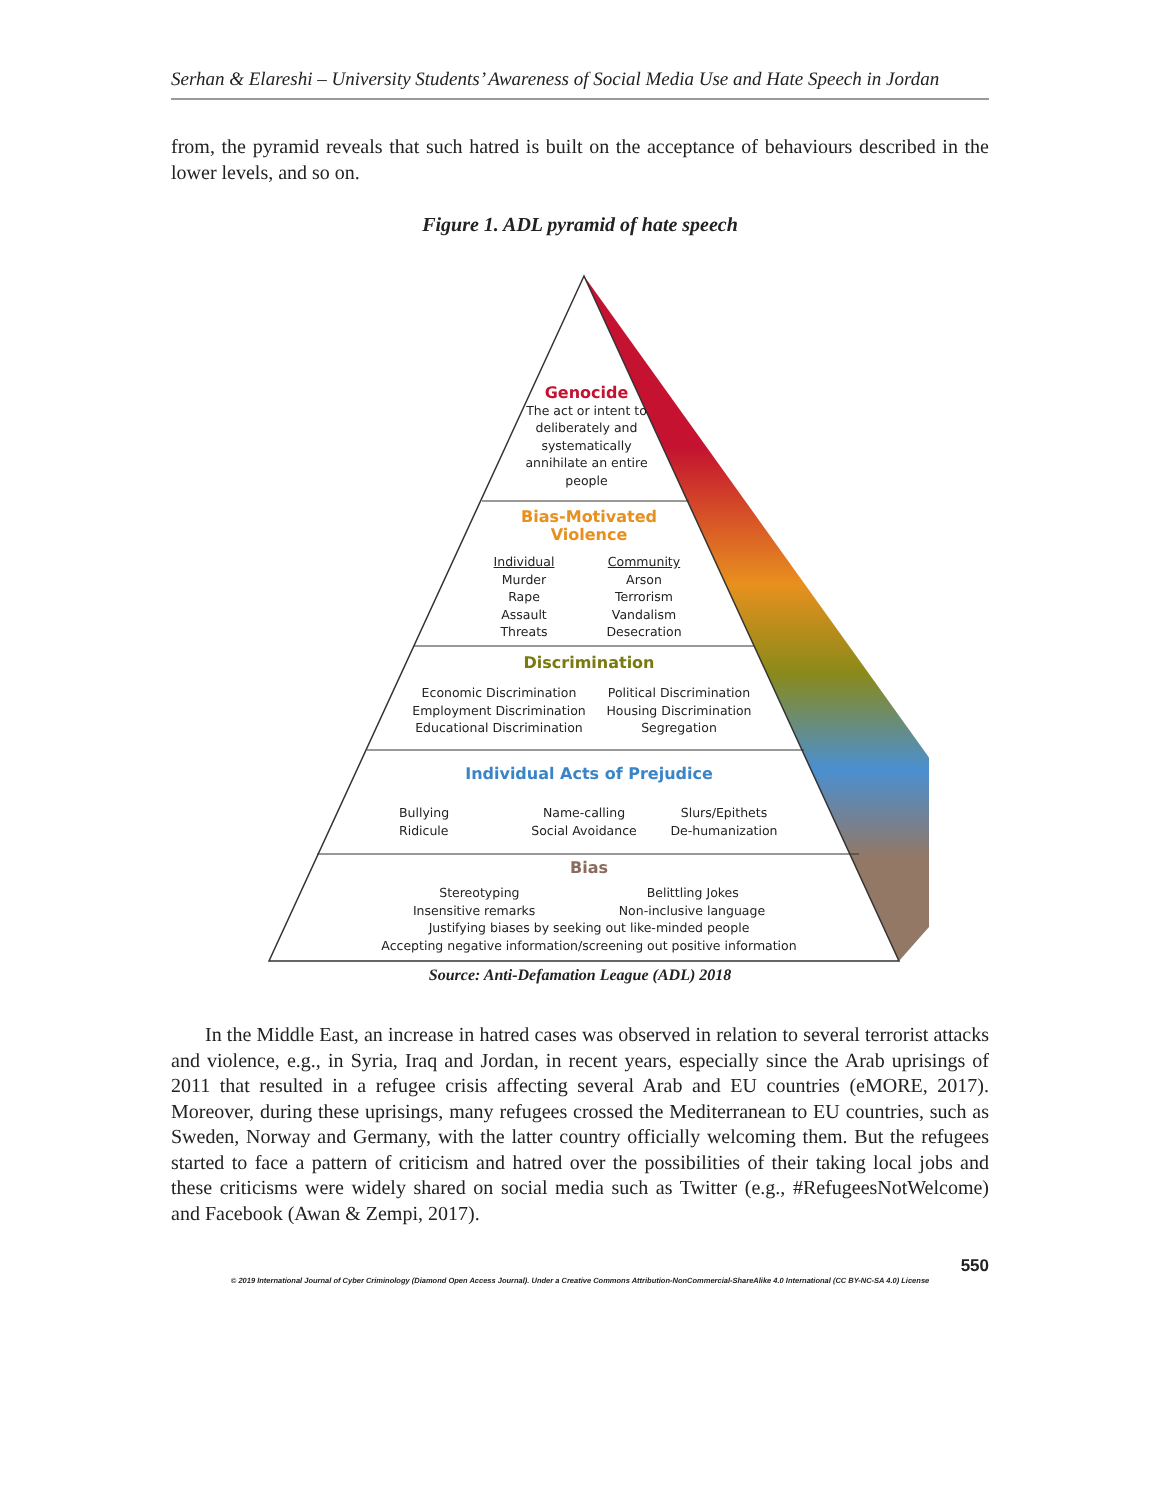Serhan & Elareshi – University Students’ Awareness of Social Media Use and Hate Speech in Jordan
from, the pyramid reveals that such hatred is built on the acceptance of behaviours described in the lower levels, and so on.
Figure 1. ADL pyramid of hate speech
Genocide
The act or intent to deliberately and systematically annihilate an entire people
Bias-Motivated
Violence
Individual
Murder
Rape
Assault
Threats
Community
Arson
Terrorism
Vandalism
Desecration
Discrimination
Economic Discrimination
Employment Discrimination
Educational Discrimination
Political Discrimination
Housing Discrimination
Segregation
Individual Acts of Prejudice
Bullying
Ridicule
Name-calling
Social Avoidance
Slurs/Epithets
De-humanization
Bias
Stereotyping Belittling Jokes
Insensitive remarks Non-inclusive language
Justifying biases by seeking out like-minded people
Accepting negative information/screening out positive information
Source: Anti-Defamation League (ADL) 2018
In the Middle East, an increase in hatred cases was observed in relation to several terrorist attacks and violence, e.g., in Syria, Iraq and Jordan, in recent years, especially since the Arab uprisings of 2011 that resulted in a refugee crisis affecting several Arab and EU countries (eMORE, 2017). Moreover, during these uprisings, many refugees crossed the Mediterranean to EU countries, such as Sweden, Norway and Germany, with the latter country officially welcoming them. But the refugees started to face a pattern of criticism and hatred over the possibilities of their taking local jobs and these criticisms were widely shared on social media such as Twitter (e.g., #RefugeesNotWelcome) and Facebook (Awan & Zempi, 2017).
550
© 2019 International Journal of Cyber Criminology (Diamond Open Access Journal). Under a Creative Commons Attribution-NonCommercial-ShareAlike 4.0 International (CC BY-NC-SA 4.0) License